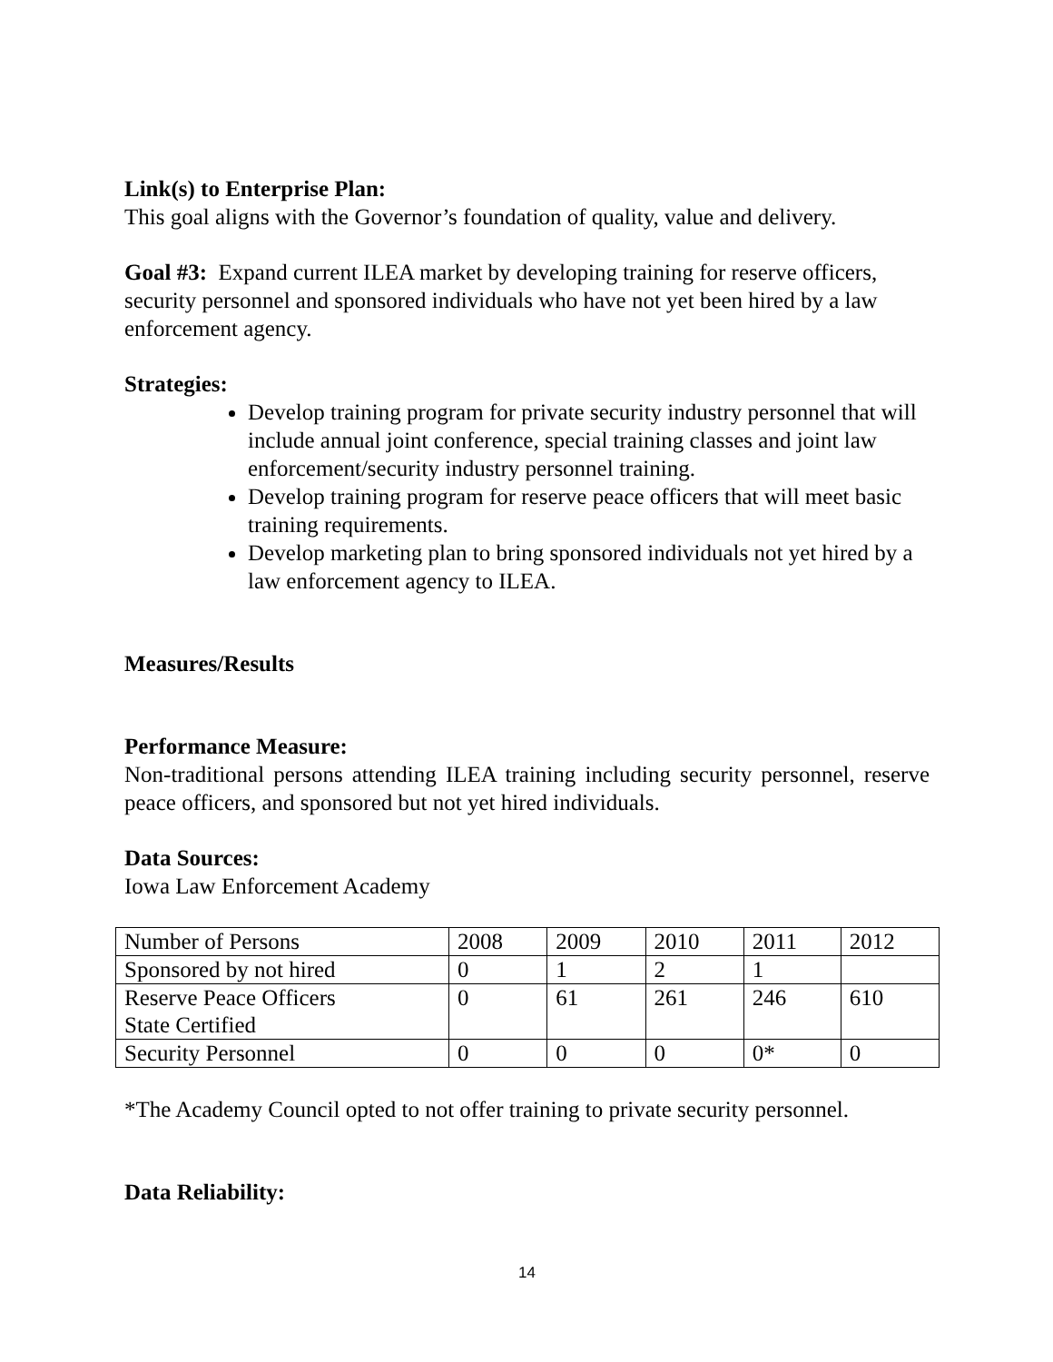Link(s) to Enterprise Plan:
This goal aligns with the Governor’s foundation of quality, value and delivery.
Goal #3: Expand current ILEA market by developing training for reserve officers, security personnel and sponsored individuals who have not yet been hired by a law enforcement agency.
Strategies:
Develop training program for private security industry personnel that will include annual joint conference, special training classes and joint law enforcement/security industry personnel training.
Develop training program for reserve peace officers that will meet basic training requirements.
Develop marketing plan to bring sponsored individuals not yet hired by a law enforcement agency to ILEA.
Measures/Results
Performance Measure:
Non-traditional persons attending ILEA training including security personnel, reserve peace officers, and sponsored but not yet hired individuals.
Data Sources:
Iowa Law Enforcement Academy
| Number of Persons | 2008 | 2009 | 2010 | 2011 | 2012 |
| Sponsored by not hired | 0 | 1 | 2 | 1 | |
| Reserve Peace Officers State Certified | 0 | 61 | 261 | 246 | 610 |
| Security Personnel | 0 | 0 | 0 | 0* | 0 |
*The Academy Council opted to not offer training to private security personnel.
Data Reliability:
14